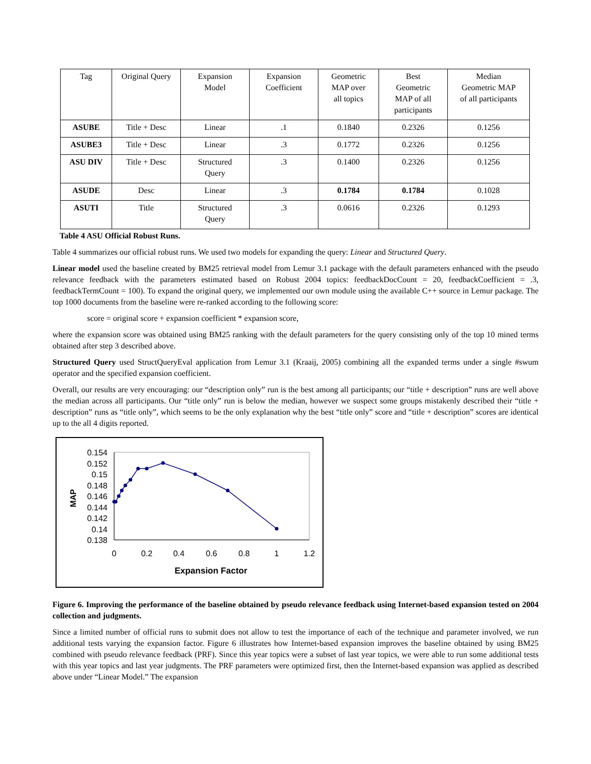| Tag | Original Query | Expansion Model | Expansion Coefficient | Geometric MAP over all topics | Best Geometric MAP of all participants | Median Geometric MAP of all participants |
| ASUBE | Title + Desc | Linear | .1 | 0.1840 | 0.2326 | 0.1256 |
| ASUBE3 | Title + Desc | Linear | .3 | 0.1772 | 0.2326 | 0.1256 |
| ASU DIV | Title + Desc | Structured Query | .3 | 0.1400 | 0.2326 | 0.1256 |
| ASUDE | Desc | Linear | .3 | 0.1784 | 0.1784 | 0.1028 |
| ASUTI | Title | Structured Query | .3 | 0.0616 | 0.2326 | 0.1293 |
Table 4 ASU Official Robust Runs.
Table 4 summarizes our official robust runs. We used two models for expanding the query: Linear and Structured Query.
Linear model used the baseline created by BM25 retrieval model from Lemur 3.1 package with the default parameters enhanced with the pseudo relevance feedback with the parameters estimated based on Robust 2004 topics: feedbackDocCount = 20, feedbackCoefficient = .3, feedbackTermCount = 100). To expand the original query, we implemented our own module using the available C++ source in Lemur package. The top 1000 documents from the baseline were re-ranked according to the following score:
score = original score + expansion coefficient * expansion score,
where the expansion score was obtained using BM25 ranking with the default parameters for the query consisting only of the top 10 mined terms obtained after step 3 described above.
Structured Query used StructQueryEval application from Lemur 3.1 (Kraaij, 2005) combining all the expanded terms under a single #swum operator and the specified expansion coefficient.
Overall, our results are very encouraging: our “description only” run is the best among all participants; our “title + description” runs are well above the median across all participants. Our “title only” run is below the median, however we suspect some groups mistakenly described their “title + description” runs as “title only”, which seems to be the only explanation why the best “title only” score and “title + description” scores are identical up to the all 4 digits reported.
0.154
0.152
0.15
0.148
0.146
0.144
0.142
0.14
0.138
0
0.2
0.4
0.6
0.8
1
1.2
Expansion Factor
MAP
Figure 6. Improving the performance of the baseline obtained by pseudo relevance feedback using Internet-based expansion tested on 2004 collection and judgments.
Since a limited number of official runs to submit does not allow to test the importance of each of the technique and parameter involved, we run additional tests varying the expansion factor. Figure 6 illustrates how Internet-based expansion improves the baseline obtained by using BM25 combined with pseudo relevance feedback (PRF). Since this year topics were a subset of last year topics, we were able to run some additional tests with this year topics and last year judgments. The PRF parameters were optimized first, then the Internet-based expansion was applied as described above under “Linear Model.” The expansion